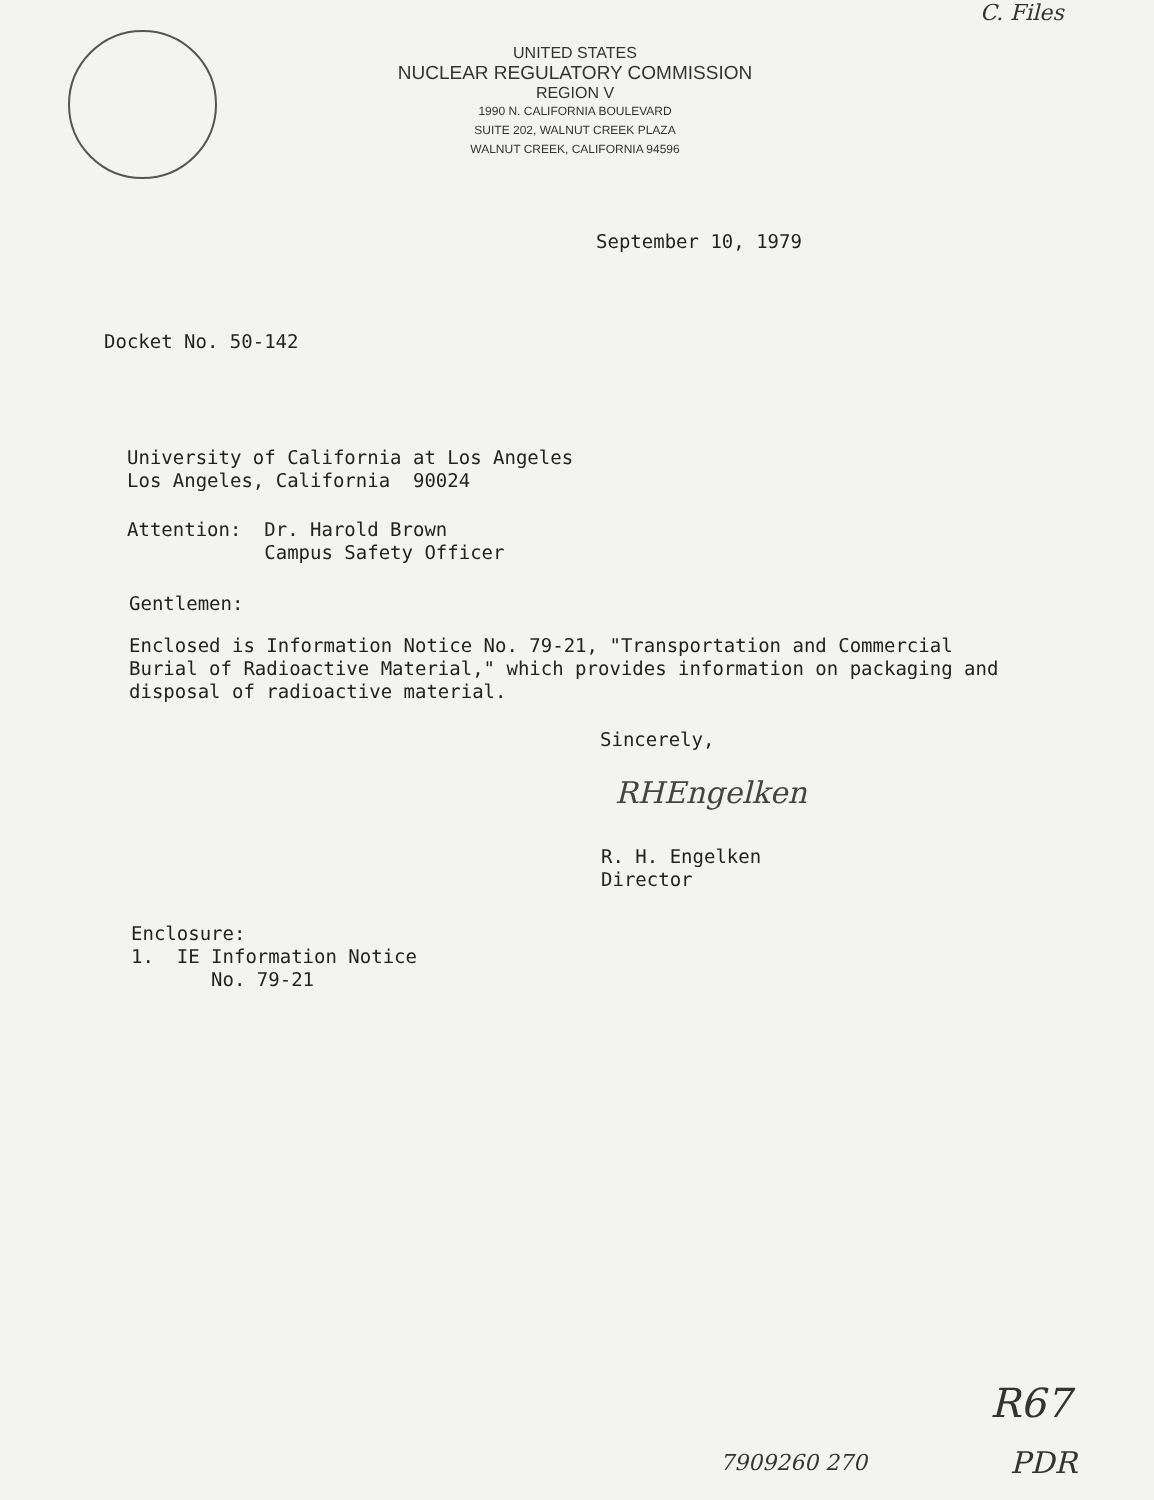UNITED STATES
NUCLEAR REGULATORY COMMISSION
REGION V
1990 N. CALIFORNIA BOULEVARD
SUITE 202, WALNUT CREEK PLAZA
WALNUT CREEK, CALIFORNIA 94596
C. Files
September 10, 1979
Docket No. 50-142
University of California at Los Angeles Los Angeles, California 90024
Attention: Dr. Harold Brown Campus Safety Officer
Gentlemen:
Enclosed is Information Notice No. 79-21, "Transportation and Commercial Burial of Radioactive Material," which provides information on packaging and disposal of radioactive material.
Sincerely,
RHEngelken
R. H. Engelken Director
Enclosure: 1. IE Information Notice No. 79-21
7909260 270
R67
PDR